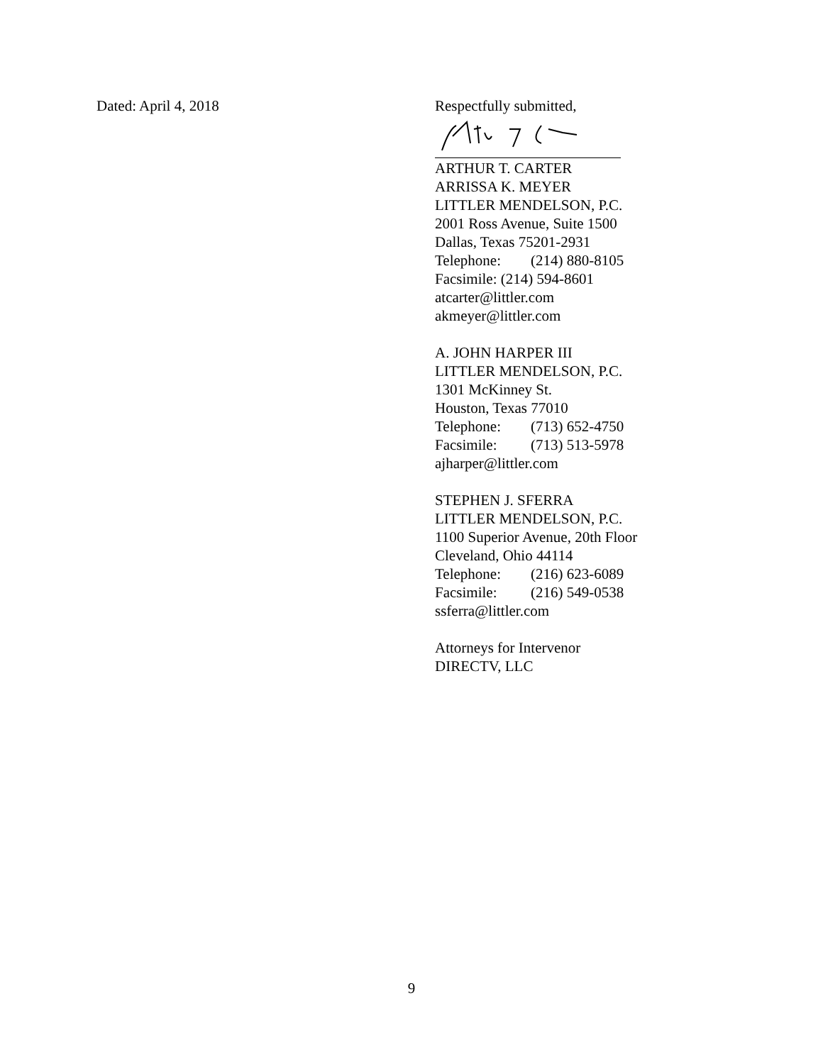Dated: April 4, 2018 Respectfully submitted,
ARTHUR T. CARTER
ARRISSA K. MEYER
LITTLER MENDELSON, P.C.
2001 Ross Avenue, Suite 1500
Dallas, Texas 75201-2931
Telephone: (214) 880-8105
Facsimile: (214) 594-8601
atcarter@littler.com
akmeyer@littler.com
A. JOHN HARPER III
LITTLER MENDELSON, P.C.
1301 McKinney St.
Houston, Texas 77010
Telephone: (713) 652-4750
Facsimile: (713) 513-5978
ajharper@littler.com
STEPHEN J. SFERRA
LITTLER MENDELSON, P.C.
1100 Superior Avenue, 20th Floor
Cleveland, Ohio 44114
Telephone: (216) 623-6089
Facsimile: (216) 549-0538
ssferra@littler.com
Attorneys for Intervenor
DIRECTV, LLC
9